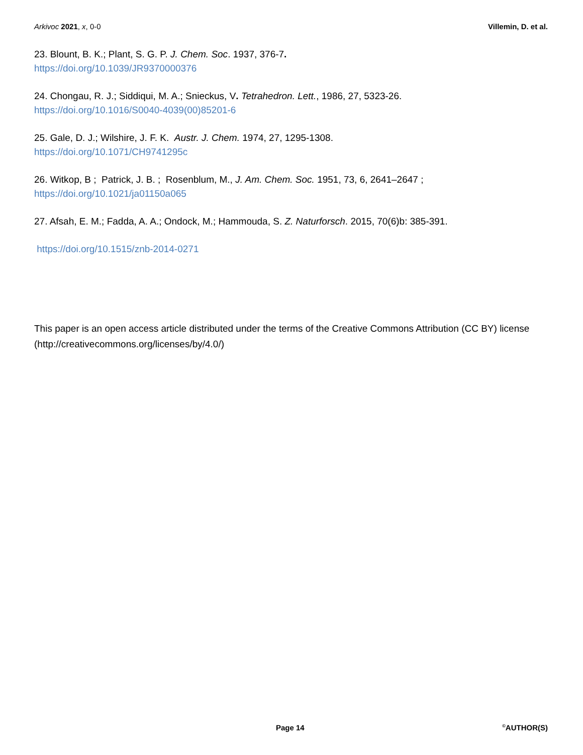Arkivoc 2021, x, 0-0 Villemin, D. et al.
23. Blount, B. K.; Plant, S. G. P. J. Chem. Soc. 1937, 376-7.
https://doi.org/10.1039/JR9370000376
24. Chongau, R. J.; Siddiqui, M. A.; Snieckus, V. Tetrahedron. Lett., 1986, 27, 5323-26.
https://doi.org/10.1016/S0040-4039(00)85201-6
25. Gale, D. J.; Wilshire, J. F. K. Austr. J. Chem. 1974, 27, 1295-1308.
https://doi.org/10.1071/CH9741295c
26. Witkop, B ; Patrick, J. B. ; Rosenblum, M., J. Am. Chem. Soc. 1951, 73, 6, 2641–2647 ;
https://doi.org/10.1021/ja01150a065
27. Afsah, E. M.; Fadda, A. A.; Ondock, M.; Hammouda, S. Z. Naturforsch. 2015, 70(6)b: 385-391.
https://doi.org/10.1515/znb-2014-0271
This paper is an open access article distributed under the terms of the Creative Commons Attribution (CC BY) license (http://creativecommons.org/licenses/by/4.0/)
Page 14<sup>©</sup>AUTHOR(S)